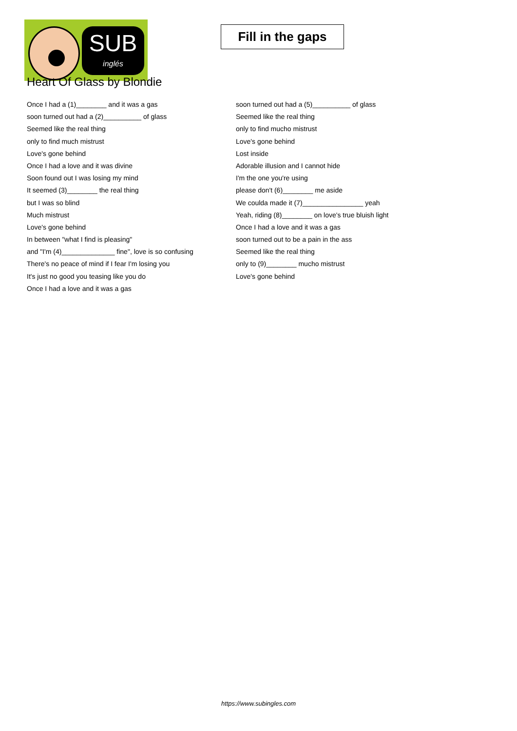SUB
inglés
Fill in the gaps
Heart Of Glass by Blondie
Once I had a (1)________ and it was a gas
soon turned out had a (2)__________ of glass
Seemed like the real thing
only to find much mistrust
Love's gone behind
Once I had a love and it was divine
Soon found out I was losing my mind
It seemed (3)________ the real thing
but I was so blind
Much mistrust
Love's gone behind
In between "what I find is pleasing"
and "I'm (4)______________ fine", love is so confusing
There's no peace of mind if I fear I'm losing you
It's just no good you teasing like you do
Once I had a love and it was a gas
soon turned out had a (5)__________ of glass
Seemed like the real thing
only to find mucho mistrust
Love's gone behind
Lost inside
Adorable illusion and I cannot hide
I'm the one you're using
please don't (6)________ me aside
We coulda made it (7)________________ yeah
Yeah, riding (8)________ on love's true bluish light
Once I had a love and it was a gas
soon turned out to be a pain in the ass
Seemed like the real thing
only to (9)________ mucho mistrust
Love's gone behind
https://www.subingles.com